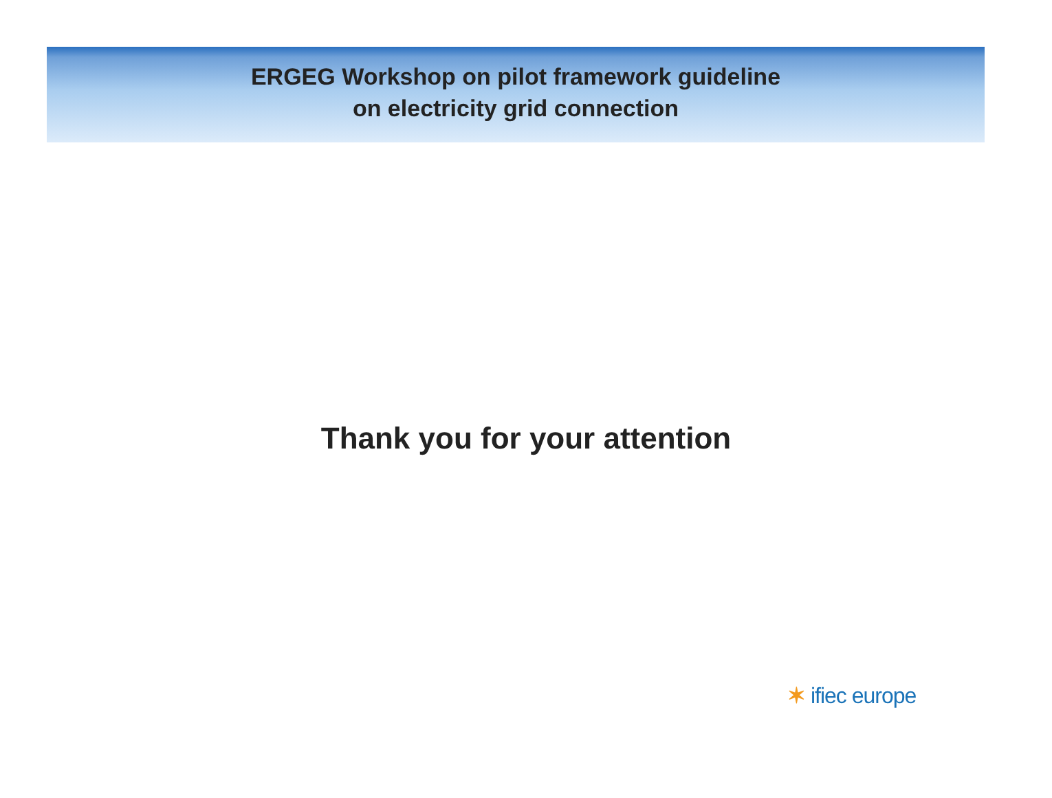ERGEG Workshop on pilot framework guideline
on electricity grid connection
Thank you for your attention
✶ ifiec europe